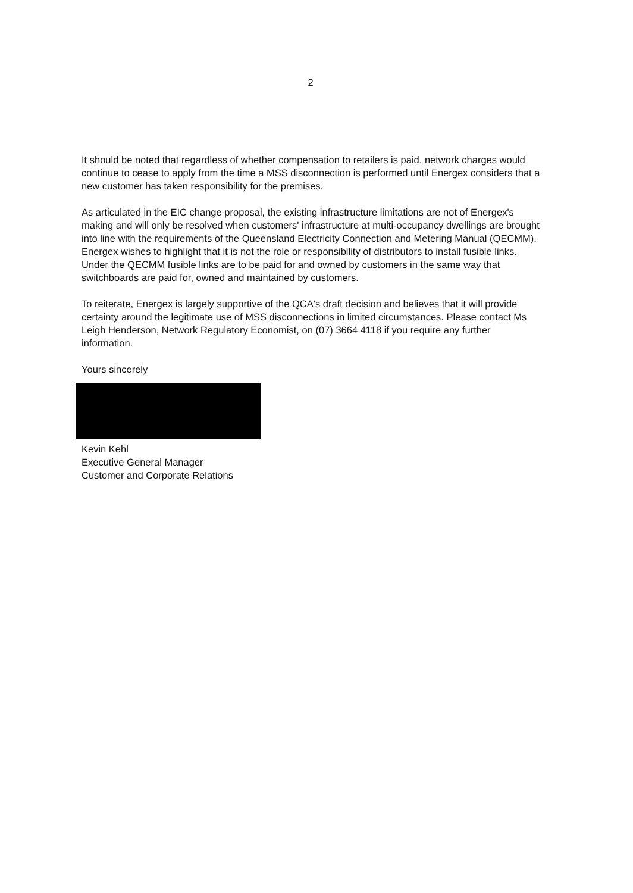2
It should be noted that regardless of whether compensation to retailers is paid, network charges would continue to cease to apply from the time a MSS disconnection is performed until Energex considers that a new customer has taken responsibility for the premises.
As articulated in the EIC change proposal, the existing infrastructure limitations are not of Energex's making and will only be resolved when customers' infrastructure at multi-occupancy dwellings are brought into line with the requirements of the Queensland Electricity Connection and Metering Manual (QECMM). Energex wishes to highlight that it is not the role or responsibility of distributors to install fusible links. Under the QECMM fusible links are to be paid for and owned by customers in the same way that switchboards are paid for, owned and maintained by customers.
To reiterate, Energex is largely supportive of the QCA's draft decision and believes that it will provide certainty around the legitimate use of MSS disconnections in limited circumstances. Please contact Ms Leigh Henderson, Network Regulatory Economist, on (07) 3664 4118 if you require any further information.
Yours sincerely
Kevin Kehl
Executive General Manager
Customer and Corporate Relations